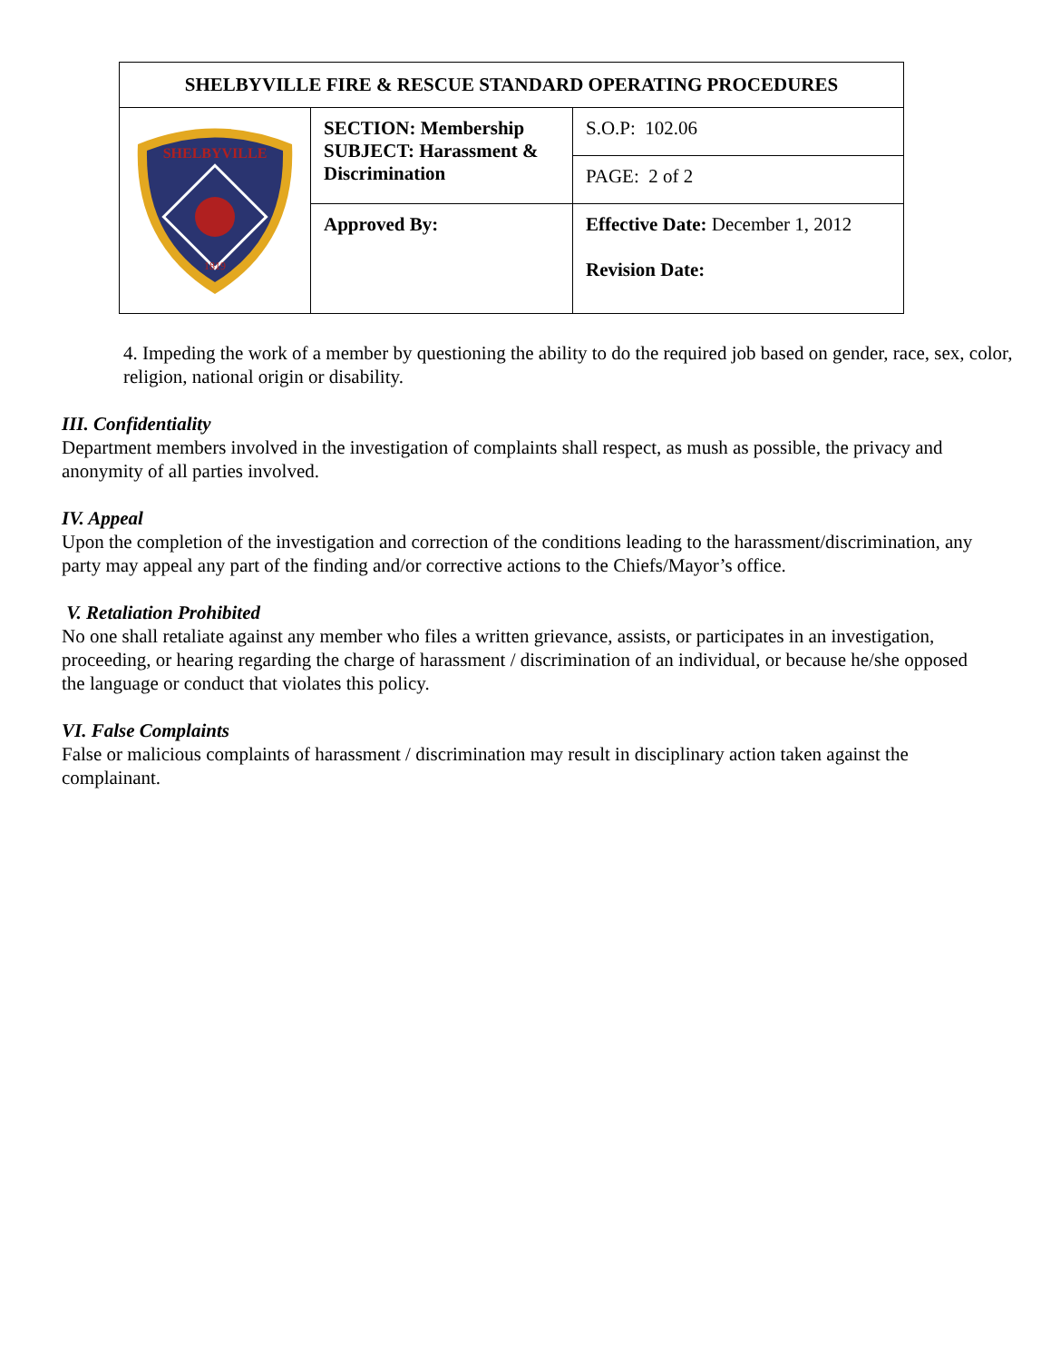| SHELBYVILLE FIRE & RESCUE STANDARD OPERATING PROCEDURES | | | |
| SHELBYVILLE 1819 | SECTION: Membership SUBJECT: Harassment & Discrimination | | S.O.P: 102.06 |
| | | | PAGE: 2 of 2 |
| | Approved By: | Effective Date: December 1, 2012 Revision Date: | |
4. Impeding the work of a member by questioning the ability to do the required job based on gender, race, sex, color, religion, national origin or disability.
III. Confidentiality
Department members involved in the investigation of complaints shall respect, as mush as possible, the privacy and anonymity of all parties involved.
IV. Appeal
Upon the completion of the investigation and correction of the conditions leading to the harassment/discrimination, any party may appeal any part of the finding and/or corrective actions to the Chiefs/Mayor’s office.
V. Retaliation Prohibited
No one shall retaliate against any member who files a written grievance, assists, or participates in an investigation, proceeding, or hearing regarding the charge of harassment / discrimination of an individual, or because he/she opposed the language or conduct that violates this policy.
VI. False Complaints
False or malicious complaints of harassment / discrimination may result in disciplinary action taken against the complainant.